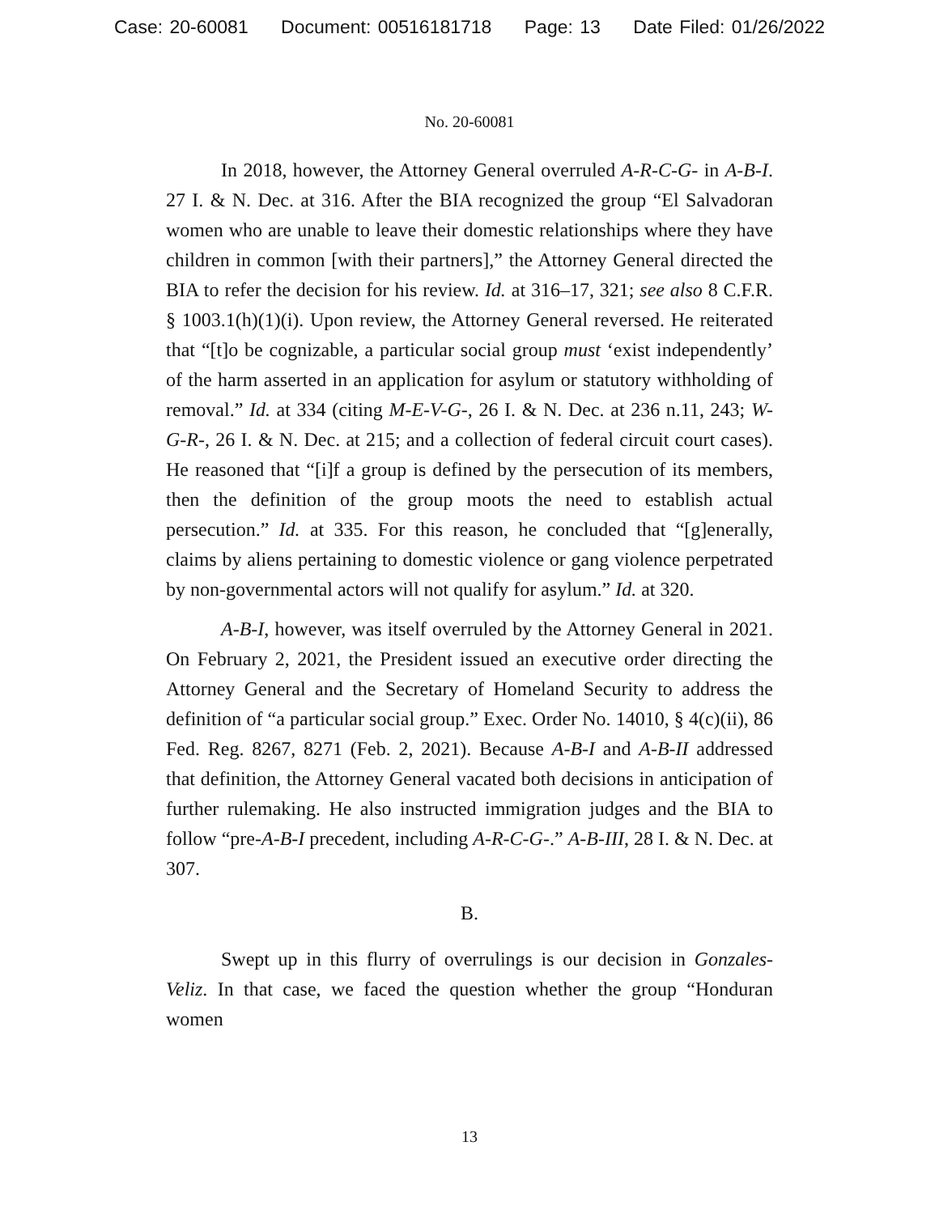Case: 20-60081 Document: 00516181718 Page: 13 Date Filed: 01/26/2022
No. 20-60081
In 2018, however, the Attorney General overruled A-R-C-G- in A-B-I. 27 I. & N. Dec. at 316. After the BIA recognized the group “El Salvadoran women who are unable to leave their domestic relationships where they have children in common [with their partners],” the Attorney General directed the BIA to refer the decision for his review. Id. at 316–17, 321; see also 8 C.F.R. § 1003.1(h)(1)(i). Upon review, the Attorney General reversed. He reiterated that “[t]o be cognizable, a particular social group must ‘exist independently’ of the harm asserted in an application for asylum or statutory withholding of removal.” Id. at 334 (citing M-E-V-G-, 26 I. & N. Dec. at 236 n.11, 243; W-G-R-, 26 I. & N. Dec. at 215; and a collection of federal circuit court cases). He reasoned that “[i]f a group is defined by the persecution of its members, then the definition of the group moots the need to establish actual persecution.” Id. at 335. For this reason, he concluded that “[g]enerally, claims by aliens pertaining to domestic violence or gang violence perpetrated by non-governmental actors will not qualify for asylum.” Id. at 320.
A-B-I, however, was itself overruled by the Attorney General in 2021. On February 2, 2021, the President issued an executive order directing the Attorney General and the Secretary of Homeland Security to address the definition of “a particular social group.” Exec. Order No. 14010, § 4(c)(ii), 86 Fed. Reg. 8267, 8271 (Feb. 2, 2021). Because A-B-I and A-B-II addressed that definition, the Attorney General vacated both decisions in anticipation of further rulemaking. He also instructed immigration judges and the BIA to follow “pre-A-B-I precedent, including A-R-C-G-.” A-B-III, 28 I. & N. Dec. at 307.
B.
Swept up in this flurry of overrulings is our decision in Gonzales-Veliz. In that case, we faced the question whether the group “Honduran women
13